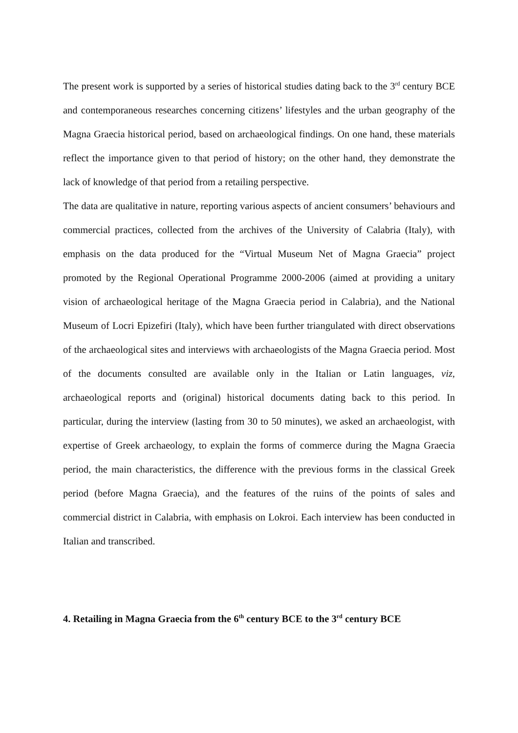The present work is supported by a series of historical studies dating back to the 3<sup>rd</sup> century BCE and contemporaneous researches concerning citizens’ lifestyles and the urban geography of the Magna Graecia historical period, based on archaeological findings. On one hand, these materials reflect the importance given to that period of history; on the other hand, they demonstrate the lack of knowledge of that period from a retailing perspective.
The data are qualitative in nature, reporting various aspects of ancient consumers’ behaviours and commercial practices, collected from the archives of the University of Calabria (Italy), with emphasis on the data produced for the “Virtual Museum Net of Magna Graecia” project promoted by the Regional Operational Programme 2000-2006 (aimed at providing a unitary vision of archaeological heritage of the Magna Graecia period in Calabria), and the National Museum of Locri Epizefiri (Italy), which have been further triangulated with direct observations of the archaeological sites and interviews with archaeologists of the Magna Graecia period. Most of the documents consulted are available only in the Italian or Latin languages, viz, archaeological reports and (original) historical documents dating back to this period. In particular, during the interview (lasting from 30 to 50 minutes), we asked an archaeologist, with expertise of Greek archaeology, to explain the forms of commerce during the Magna Graecia period, the main characteristics, the difference with the previous forms in the classical Greek period (before Magna Graecia), and the features of the ruins of the points of sales and commercial district in Calabria, with emphasis on Lokroi. Each interview has been conducted in Italian and transcribed.
4. Retailing in Magna Graecia from the 6<sup>th</sup> century BCE to the 3<sup>rd</sup> century BCE